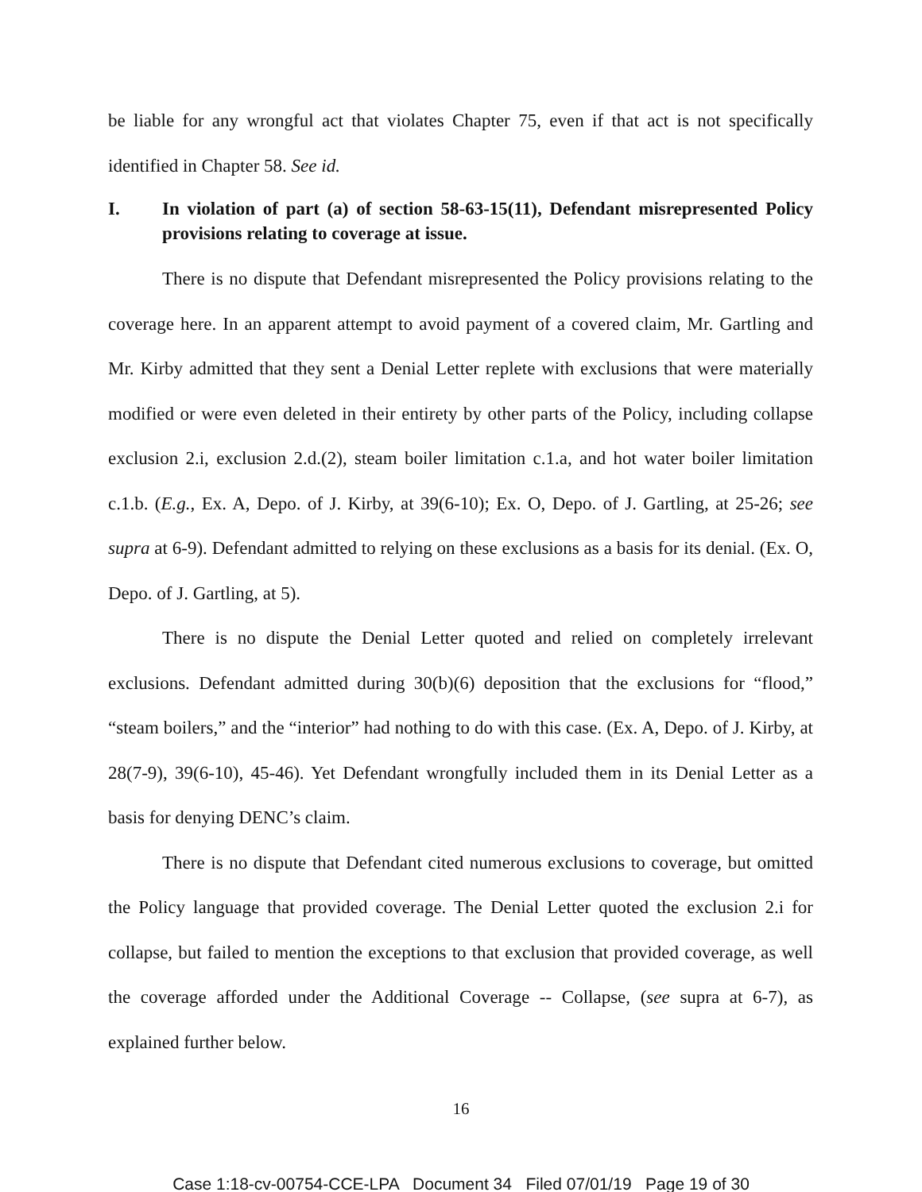be liable for any wrongful act that violates Chapter 75, even if that act is not specifically identified in Chapter 58. See id.
I. In violation of part (a) of section 58-63-15(11), Defendant misrepresented Policy provisions relating to coverage at issue.
There is no dispute that Defendant misrepresented the Policy provisions relating to the coverage here. In an apparent attempt to avoid payment of a covered claim, Mr. Gartling and Mr. Kirby admitted that they sent a Denial Letter replete with exclusions that were materially modified or were even deleted in their entirety by other parts of the Policy, including collapse exclusion 2.i, exclusion 2.d.(2), steam boiler limitation c.1.a, and hot water boiler limitation c.1.b. (E.g., Ex. A, Depo. of J. Kirby, at 39(6-10); Ex. O, Depo. of J. Gartling, at 25-26; see supra at 6-9). Defendant admitted to relying on these exclusions as a basis for its denial. (Ex. O, Depo. of J. Gartling, at 5).
There is no dispute the Denial Letter quoted and relied on completely irrelevant exclusions. Defendant admitted during 30(b)(6) deposition that the exclusions for “flood,” “steam boilers,” and the “interior” had nothing to do with this case. (Ex. A, Depo. of J. Kirby, at 28(7-9), 39(6-10), 45-46). Yet Defendant wrongfully included them in its Denial Letter as a basis for denying DENC’s claim.
There is no dispute that Defendant cited numerous exclusions to coverage, but omitted the Policy language that provided coverage. The Denial Letter quoted the exclusion 2.i for collapse, but failed to mention the exceptions to that exclusion that provided coverage, as well the coverage afforded under the Additional Coverage -- Collapse, (see supra at 6-7), as explained further below.
16
Case 1:18-cv-00754-CCE-LPA Document 34 Filed 07/01/19 Page 19 of 30